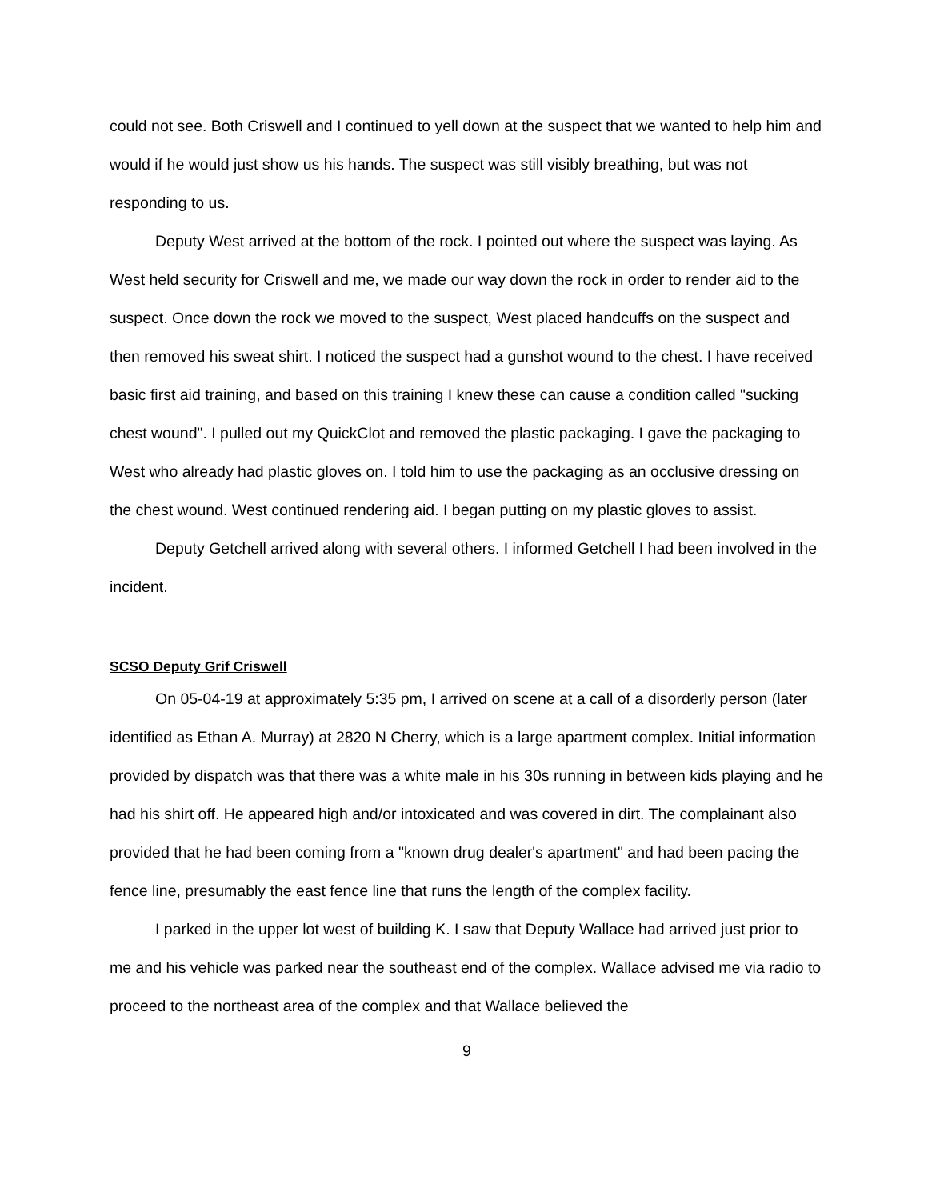could not see. Both Criswell and I continued to yell down at the suspect that we wanted to help him and would if he would just show us his hands. The suspect was still visibly breathing, but was not responding to us.
Deputy West arrived at the bottom of the rock. I pointed out where the suspect was laying. As West held security for Criswell and me, we made our way down the rock in order to render aid to the suspect. Once down the rock we moved to the suspect, West placed handcuffs on the suspect and then removed his sweat shirt. I noticed the suspect had a gunshot wound to the chest. I have received basic first aid training, and based on this training I knew these can cause a condition called "sucking chest wound". I pulled out my QuickClot and removed the plastic packaging. I gave the packaging to West who already had plastic gloves on. I told him to use the packaging as an occlusive dressing on the chest wound. West continued rendering aid. I began putting on my plastic gloves to assist.
Deputy Getchell arrived along with several others. I informed Getchell I had been involved in the incident.
SCSO Deputy Grif Criswell
On 05-04-19 at approximately 5:35 pm, I arrived on scene at a call of a disorderly person (later identified as Ethan A. Murray) at 2820 N Cherry, which is a large apartment complex. Initial information provided by dispatch was that there was a white male in his 30s running in between kids playing and he had his shirt off. He appeared high and/or intoxicated and was covered in dirt. The complainant also provided that he had been coming from a "known drug dealer's apartment" and had been pacing the fence line, presumably the east fence line that runs the length of the complex facility.
I parked in the upper lot west of building K. I saw that Deputy Wallace had arrived just prior to me and his vehicle was parked near the southeast end of the complex. Wallace advised me via radio to proceed to the northeast area of the complex and that Wallace believed the
9